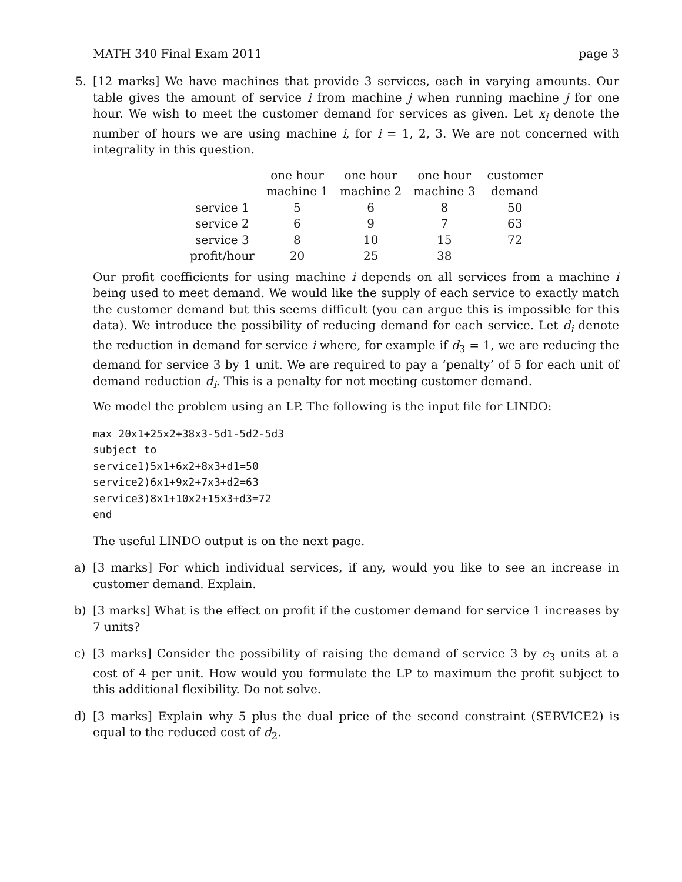MATH 340 Final Exam 2011 page 3
5.
[12 marks] We have machines that provide 3 services, each in varying amounts. Our table gives the amount of service i from machine j when running machine j for one hour. We wish to meet the customer demand for services as given. Let x<sub>i</sub> denote the number of hours we are using machine i, for i = 1, 2, 3. We are not concerned with integrality in this question.
| | one hour machine 1 | one hour machine 2 | one hour machine 3 | customer demand |
| service 1 | 5 | 6 | 8 | 50 |
| service 2 | 6 | 9 | 7 | 63 |
| service 3 | 8 | 10 | 15 | 72 |
| profit/hour | 20 | 25 | 38 | |
Our profit coefficients for using machine i depends on all services from a machine i being used to meet demand. We would like the supply of each service to exactly match the customer demand but this seems difficult (you can argue this is impossible for this data). We introduce the possibility of reducing demand for each service. Let d<sub>i</sub> denote the reduction in demand for service i where, for example if d<sub>3</sub> = 1, we are reducing the demand for service 3 by 1 unit. We are required to pay a ‘penalty’ of 5 for each unit of demand reduction d<sub>i</sub>. This is a penalty for not meeting customer demand.
We model the problem using an LP. The following is the input file for LINDO:
max 20x1+25x2+38x3-5d1-5d2-5d3
subject to
service1)5x1+6x2+8x3+d1=50
service2)6x1+9x2+7x3+d2=63
service3)8x1+10x2+15x3+d3=72
end
The useful LINDO output is on the next page.
a)
[3 marks] For which individual services, if any, would you like to see an increase in customer demand. Explain.
b)
[3 marks] What is the effect on profit if the customer demand for service 1 increases by 7 units?
c)
[3 marks] Consider the possibility of raising the demand of service 3 by e<sub>3</sub> units at a cost of 4 per unit. How would you formulate the LP to maximum the profit subject to this additional flexibility. Do not solve.
d)
[3 marks] Explain why 5 plus the dual price of the second constraint (SERVICE2) is equal to the reduced cost of d<sub>2</sub>.